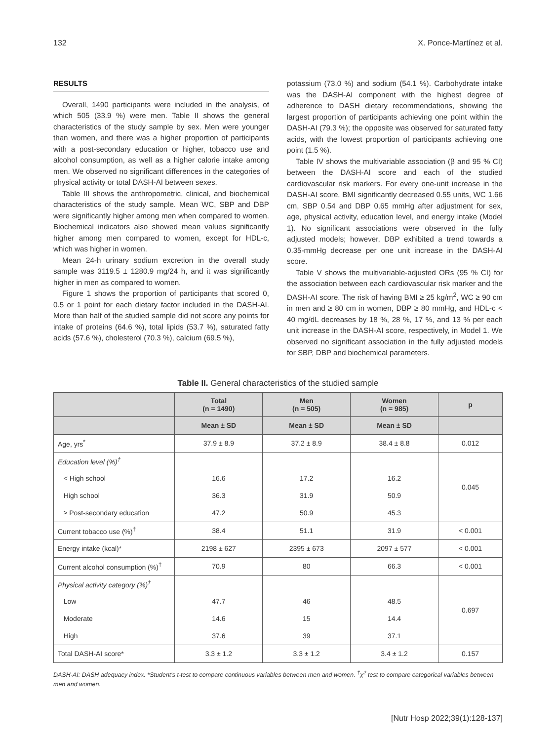132 X. Ponce-Martínez et al.
RESULTS
Overall, 1490 participants were included in the analysis, of which 505 (33.9 %) were men. Table II shows the general characteristics of the study sample by sex. Men were younger than women, and there was a higher proportion of participants with a post-secondary education or higher, tobacco use and alcohol consumption, as well as a higher calorie intake among men. We observed no significant differences in the categories of physical activity or total DASH-AI between sexes.
Table III shows the anthropometric, clinical, and biochemical characteristics of the study sample. Mean WC, SBP and DBP were significantly higher among men when compared to women. Biochemical indicators also showed mean values significantly higher among men compared to women, except for HDL-c, which was higher in women.
Mean 24-h urinary sodium excretion in the overall study sample was 3119.5 ± 1280.9 mg/24 h, and it was significantly higher in men as compared to women.
Figure 1 shows the proportion of participants that scored 0, 0.5 or 1 point for each dietary factor included in the DASH-AI. More than half of the studied sample did not score any points for intake of proteins (64.6 %), total lipids (53.7 %), saturated fatty acids (57.6 %), cholesterol (70.3 %), calcium (69.5 %),
potassium (73.0 %) and sodium (54.1 %). Carbohydrate intake was the DASH-AI component with the highest degree of adherence to DASH dietary recommendations, showing the largest proportion of participants achieving one point within the DASH-AI (79.3 %); the opposite was observed for saturated fatty acids, with the lowest proportion of participants achieving one point (1.5 %).
Table IV shows the multivariable association (β and 95 % CI) between the DASH-AI score and each of the studied cardiovascular risk markers. For every one-unit increase in the DASH-AI score, BMI significantly decreased 0.55 units, WC 1.66 cm, SBP 0.54 and DBP 0.65 mmHg after adjustment for sex, age, physical activity, education level, and energy intake (Model 1). No significant associations were observed in the fully adjusted models; however, DBP exhibited a trend towards a 0.35-mmHg decrease per one unit increase in the DASH-AI score.
Table V shows the multivariable-adjusted ORs (95 % CI) for the association between each cardiovascular risk marker and the DASH-AI score. The risk of having BMI ≥ 25 kg/m<sup>2</sup>, WC ≥ 90 cm in men and ≥ 80 cm in women, DBP ≥ 80 mmHg, and HDL-c < 40 mg/dL decreases by 18 %, 28 %, 17 %, and 13 % per each unit increase in the DASH-AI score, respectively, in Model 1. We observed no significant association in the fully adjusted models for SBP, DBP and biochemical parameters.
Table II. General characteristics of the studied sample
| | Total (n = 1490) | Men (n = 505) | Women (n = 985) | p |
| --- | --- | --- | --- | --- |
| | Mean ± SD | Mean ± SD | Mean ± SD | |
| Age, yrs<sup>*</sup> | 37.9 ± 8.9 | 37.2 ± 8.9 | 38.4 ± 8.8 | 0.012 |
| Education level (%)<sup>†</sup> | | | | 0.045 |
| < High school | 16.6 | 17.2 | 16.2 | |
| High school | 36.3 | 31.9 | 50.9 | |
| ≥ Post-secondary education | 47.2 | 50.9 | 45.3 | |
| Current tobacco use (%)<sup>†</sup> | 38.4 | 51.1 | 31.9 | < 0.001 |
| Energy intake (kcal)* | 2198 ± 627 | 2395 ± 673 | 2097 ± 577 | < 0.001 |
| Current alcohol consumption (%)<sup>†</sup> | 70.9 | 80 | 66.3 | < 0.001 |
| Physical activity category (%)<sup>†</sup> | | | | 0.697 |
| Low | 47.7 | 46 | 48.5 | |
| Moderate | 14.6 | 15 | 14.4 | |
| High | 37.6 | 39 | 37.1 | |
| Total DASH-AI score* | 3.3 ± 1.2 | 3.3 ± 1.2 | 3.4 ± 1.2 | 0.157 |
DASH-AI: DASH adequacy index. *Student's t-test to compare continuous variables between men and women. <sup>†</sup>χ<sup>2</sup> test to compare categorical variables between men and women.
[Nutr Hosp 2022;39(1):128-137]